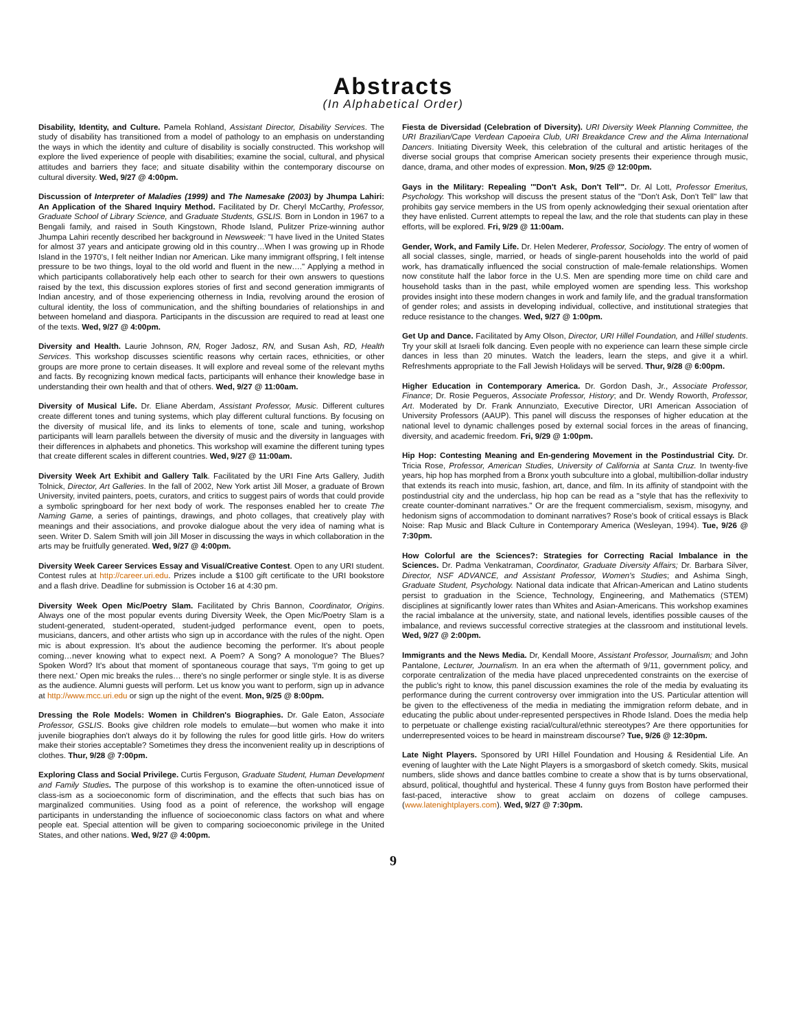Abstracts
(In Alphabetical Order)
Disability, Identity, and Culture. Pamela Rohland, Assistant Director, Disability Services. The study of disability has transitioned from a model of pathology to an emphasis on understanding the ways in which the identity and culture of disability is socially constructed. This workshop will explore the lived experience of people with disabilities; examine the social, cultural, and physical attitudes and barriers they face; and situate disability within the contemporary discourse on cultural diversity. Wed, 9/27 @ 4:00pm.
Discussion of Interpreter of Maladies (1999) and The Namesake (2003) by Jhumpa Lahiri: An Application of the Shared Inquiry Method. Facilitated by Dr. Cheryl McCarthy, Professor, Graduate School of Library Science, and Graduate Students, GSLIS. Born in London in 1967 to a Bengali family, and raised in South Kingstown, Rhode Island, Pulitzer Prize-winning author Jhumpa Lahiri recently described her background in Newsweek: "I have lived in the United States for almost 37 years and anticipate growing old in this country…When I was growing up in Rhode Island in the 1970's, I felt neither Indian nor American. Like many immigrant offspring, I felt intense pressure to be two things, loyal to the old world and fluent in the new…." Applying a method in which participants collaboratively help each other to search for their own answers to questions raised by the text, this discussion explores stories of first and second generation immigrants of Indian ancestry, and of those experiencing otherness in India, revolving around the erosion of cultural identity, the loss of communication, and the shifting boundaries of relationships in and between homeland and diaspora. Participants in the discussion are required to read at least one of the texts. Wed, 9/27 @ 4:00pm.
Diversity and Health. Laurie Johnson, RN, Roger Jadosz, RN, and Susan Ash, RD, Health Services. This workshop discusses scientific reasons why certain races, ethnicities, or other groups are more prone to certain diseases. It will explore and reveal some of the relevant myths and facts. By recognizing known medical facts, participants will enhance their knowledge base in understanding their own health and that of others. Wed, 9/27 @ 11:00am.
Diversity of Musical Life. Dr. Eliane Aberdam, Assistant Professor, Music. Different cultures create different tones and tuning systems, which play different cultural functions. By focusing on the diversity of musical life, and its links to elements of tone, scale and tuning, workshop participants will learn parallels between the diversity of music and the diversity in languages with their differences in alphabets and phonetics. This workshop will examine the different tuning types that create different scales in different countries. Wed, 9/27 @ 11:00am.
Diversity Week Art Exhibit and Gallery Talk. Facilitated by the URI Fine Arts Gallery, Judith Tolnick, Director, Art Galleries. In the fall of 2002, New York artist Jill Moser, a graduate of Brown University, invited painters, poets, curators, and critics to suggest pairs of words that could provide a symbolic springboard for her next body of work. The responses enabled her to create The Naming Game, a series of paintings, drawings, and photo collages, that creatively play with meanings and their associations, and provoke dialogue about the very idea of naming what is seen. Writer D. Salem Smith will join Jill Moser in discussing the ways in which collaboration in the arts may be fruitfully generated. Wed, 9/27 @ 4:00pm.
Diversity Week Career Services Essay and Visual/Creative Contest. Open to any URI student. Contest rules at http://career.uri.edu. Prizes include a $100 gift certificate to the URI bookstore and a flash drive. Deadline for submission is October 16 at 4:30 pm.
Diversity Week Open Mic/Poetry Slam. Facilitated by Chris Bannon, Coordinator, Origins. Always one of the most popular events during Diversity Week, the Open Mic/Poetry Slam is a student-generated, student-operated, student-judged performance event, open to poets, musicians, dancers, and other artists who sign up in accordance with the rules of the night. Open mic is about expression. It's about the audience becoming the performer. It's about people coming…never knowing what to expect next. A Poem? A Song? A monologue? The Blues? Spoken Word? It's about that moment of spontaneous courage that says, 'I'm going to get up there next.' Open mic breaks the rules… there's no single performer or single style. It is as diverse as the audience. Alumni guests will perform. Let us know you want to perform, sign up in advance at http://www.mcc.uri.edu or sign up the night of the event. Mon, 9/25 @ 8:00pm.
Dressing the Role Models: Women in Children's Biographies. Dr. Gale Eaton, Associate Professor, GSLIS. Books give children role models to emulate—but women who make it into juvenile biographies don't always do it by following the rules for good little girls. How do writers make their stories acceptable? Sometimes they dress the inconvenient reality up in descriptions of clothes. Thur, 9/28 @ 7:00pm.
Exploring Class and Social Privilege. Curtis Ferguson, Graduate Student, Human Development and Family Studies. The purpose of this workshop is to examine the often-unnoticed issue of class-ism as a socioeconomic form of discrimination, and the effects that such bias has on marginalized communities. Using food as a point of reference, the workshop will engage participants in understanding the influence of socioeconomic class factors on what and where people eat. Special attention will be given to comparing socioeconomic privilege in the United States, and other nations. Wed, 9/27 @ 4:00pm.
Fiesta de Diversidad (Celebration of Diversity). URI Diversity Week Planning Committee, the URI Brazilian/Cape Verdean Capoeira Club, URI Breakdance Crew and the Alima International Dancers. Initiating Diversity Week, this celebration of the cultural and artistic heritages of the diverse social groups that comprise American society presents their experience through music, dance, drama, and other modes of expression. Mon, 9/25 @ 12:00pm.
Gays in the Military: Repealing '"Don't Ask, Don't Tell'". Dr. Al Lott, Professor Emeritus, Psychology. This workshop will discuss the present status of the "Don't Ask, Don't Tell" law that prohibits gay service members in the US from openly acknowledging their sexual orientation after they have enlisted. Current attempts to repeal the law, and the role that students can play in these efforts, will be explored. Fri, 9/29 @ 11:00am.
Gender, Work, and Family Life. Dr. Helen Mederer, Professor, Sociology. The entry of women of all social classes, single, married, or heads of single-parent households into the world of paid work, has dramatically influenced the social construction of male-female relationships. Women now constitute half the labor force in the U.S. Men are spending more time on child care and household tasks than in the past, while employed women are spending less. This workshop provides insight into these modern changes in work and family life, and the gradual transformation of gender roles; and assists in developing individual, collective, and institutional strategies that reduce resistance to the changes. Wed, 9/27 @ 1:00pm.
Get Up and Dance. Facilitated by Amy Olson, Director, URI Hillel Foundation, and Hillel students. Try your skill at Israeli folk dancing. Even people with no experience can learn these simple circle dances in less than 20 minutes. Watch the leaders, learn the steps, and give it a whirl. Refreshments appropriate to the Fall Jewish Holidays will be served. Thur, 9/28 @ 6:00pm.
Higher Education in Contemporary America. Dr. Gordon Dash, Jr., Associate Professor, Finance; Dr. Rosie Pegueros, Associate Professor, History; and Dr. Wendy Roworth, Professor, Art. Moderated by Dr. Frank Annunziato, Executive Director, URI American Association of University Professors (AAUP). This panel will discuss the responses of higher education at the national level to dynamic challenges posed by external social forces in the areas of financing, diversity, and academic freedom. Fri, 9/29 @ 1:00pm.
Hip Hop: Contesting Meaning and En-gendering Movement in the Postindustrial City. Dr. Tricia Rose, Professor, American Studies, University of California at Santa Cruz. In twenty-five years, hip hop has morphed from a Bronx youth subculture into a global, multibillion-dollar industry that extends its reach into music, fashion, art, dance, and film. In its affinity of standpoint with the postindustrial city and the underclass, hip hop can be read as a "style that has the reflexivity to create counter-dominant narratives." Or are the frequent commercialism, sexism, misogyny, and hedonism signs of accommodation to dominant narratives? Rose's book of critical essays is Black Noise: Rap Music and Black Culture in Contemporary America (Wesleyan, 1994). Tue, 9/26 @ 7:30pm.
How Colorful are the Sciences?: Strategies for Correcting Racial Imbalance in the Sciences. Dr. Padma Venkatraman, Coordinator, Graduate Diversity Affairs; Dr. Barbara Silver, Director, NSF ADVANCE, and Assistant Professor, Women's Studies; and Ashima Singh, Graduate Student, Psychology. National data indicate that African-American and Latino students persist to graduation in the Science, Technology, Engineering, and Mathematics (STEM) disciplines at significantly lower rates than Whites and Asian-Americans. This workshop examines the racial imbalance at the university, state, and national levels, identifies possible causes of the imbalance, and reviews successful corrective strategies at the classroom and institutional levels. Wed, 9/27 @ 2:00pm.
Immigrants and the News Media. Dr, Kendall Moore, Assistant Professor, Journalism; and John Pantalone, Lecturer, Journalism. In an era when the aftermath of 9/11, government policy, and corporate centralization of the media have placed unprecedented constraints on the exercise of the public's right to know, this panel discussion examines the role of the media by evaluating its performance during the current controversy over immigration into the US. Particular attention will be given to the effectiveness of the media in mediating the immigration reform debate, and in educating the public about under-represented perspectives in Rhode Island. Does the media help to perpetuate or challenge existing racial/cultural/ethnic stereotypes? Are there opportunities for underrepresented voices to be heard in mainstream discourse? Tue, 9/26 @ 12:30pm.
Late Night Players. Sponsored by URI Hillel Foundation and Housing & Residential Life. An evening of laughter with the Late Night Players is a smorgasbord of sketch comedy. Skits, musical numbers, slide shows and dance battles combine to create a show that is by turns observational, absurd, political, thoughtful and hysterical. These 4 funny guys from Boston have performed their fast-paced, interactive show to great acclaim on dozens of college campuses. (www.latenightplayers.com). Wed, 9/27 @ 7:30pm.
9